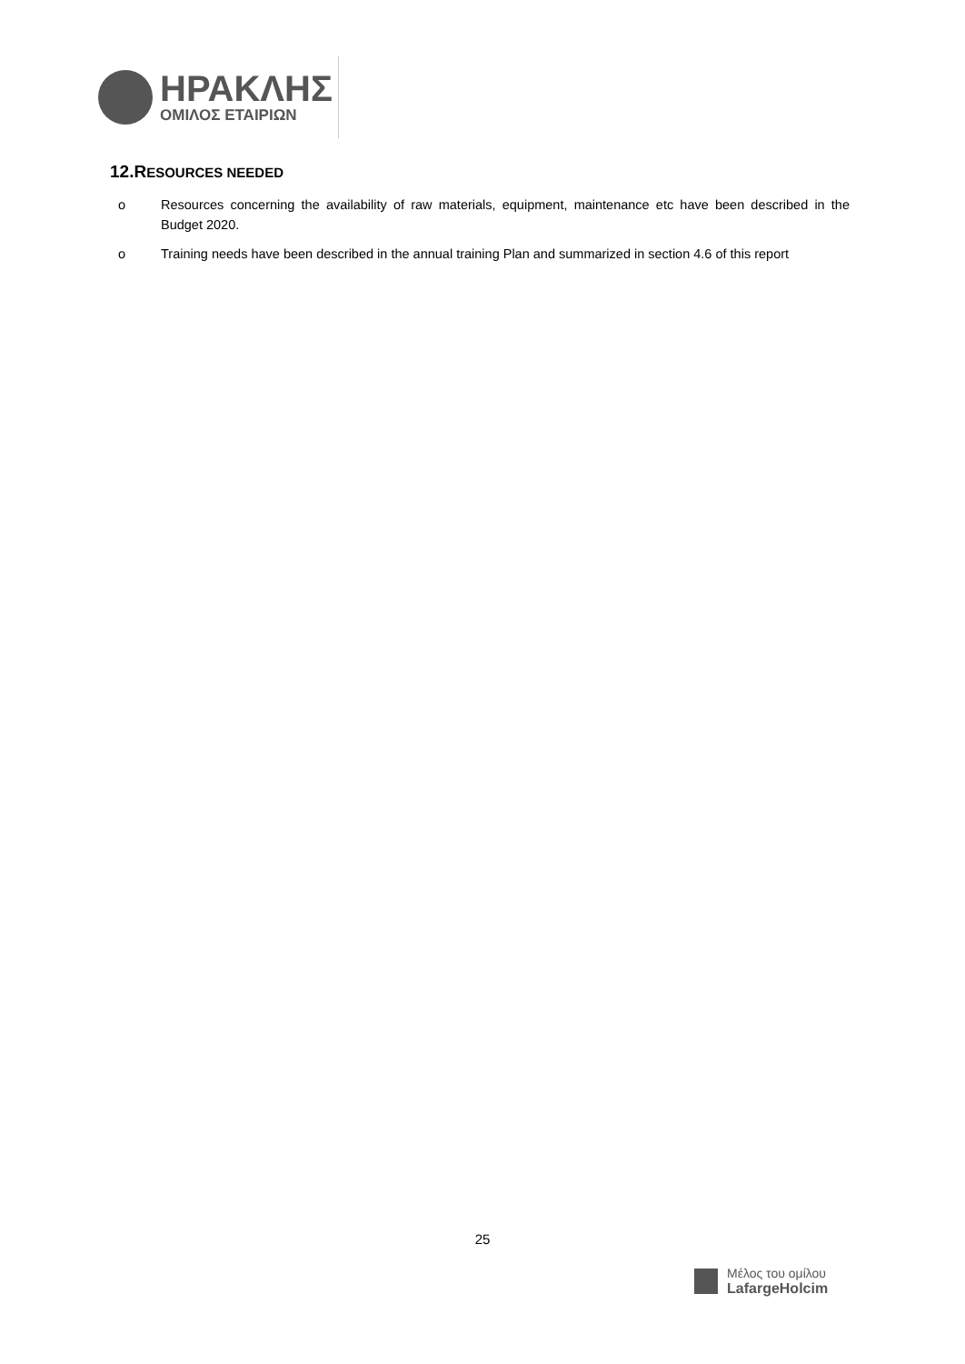ΗΡΑΚΛΗΣ
ΟΜΙΛΟΣ ΕΤΑΙΡΙΩΝ
12.RESOURCES NEEDED
o Resources concerning the availability of raw materials, equipment, maintenance etc have been described in the Budget 2020.
o Training needs have been described in the annual training Plan and summarized in section 4.6 of this report
25
Μέλος του ομίλου
LafargeHolcim